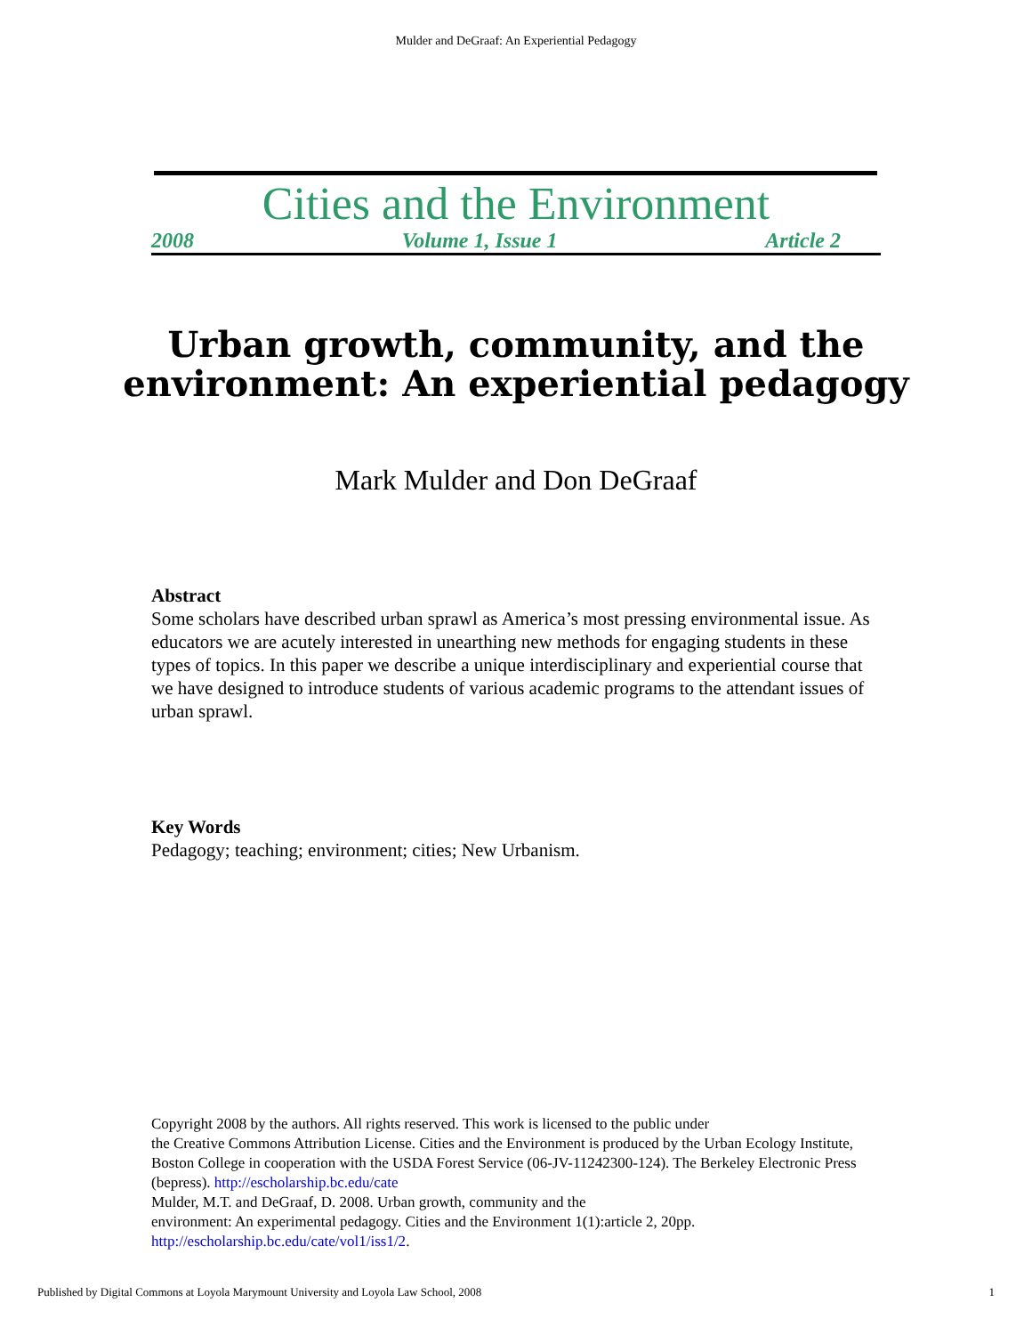Mulder and DeGraaf: An Experiential Pedagogy
Cities and the Environment
2008 Volume 1, Issue 1 Article 2
Urban growth, community, and the
environment: An experiential pedagogy
Mark Mulder and Don DeGraaf
Abstract
Some scholars have described urban sprawl as America’s most pressing environmental issue. As educators we are acutely interested in unearthing new methods for engaging students in these types of topics. In this paper we describe a unique interdisciplinary and experiential course that we have designed to introduce students of various academic programs to the attendant issues of urban sprawl.
Key Words
Pedagogy; teaching; environment; cities; New Urbanism.
Copyright 2008 by the authors. All rights reserved. This work is licensed to the public under
the Creative Commons Attribution License. Cities and the Environment is produced by the Urban Ecology Institute, Boston College in cooperation with the USDA Forest Service (06-JV-11242300-124). The Berkeley Electronic Press (bepress). http://escholarship.bc.edu/cate
Mulder, M.T. and DeGraaf, D. 2008. Urban growth, community and the
environment: An experimental pedagogy. Cities and the Environment 1(1):article 2, 20pp.
http://escholarship.bc.edu/cate/vol1/iss1/2.
Published by Digital Commons at Loyola Marymount University and Loyola Law School, 2008 1